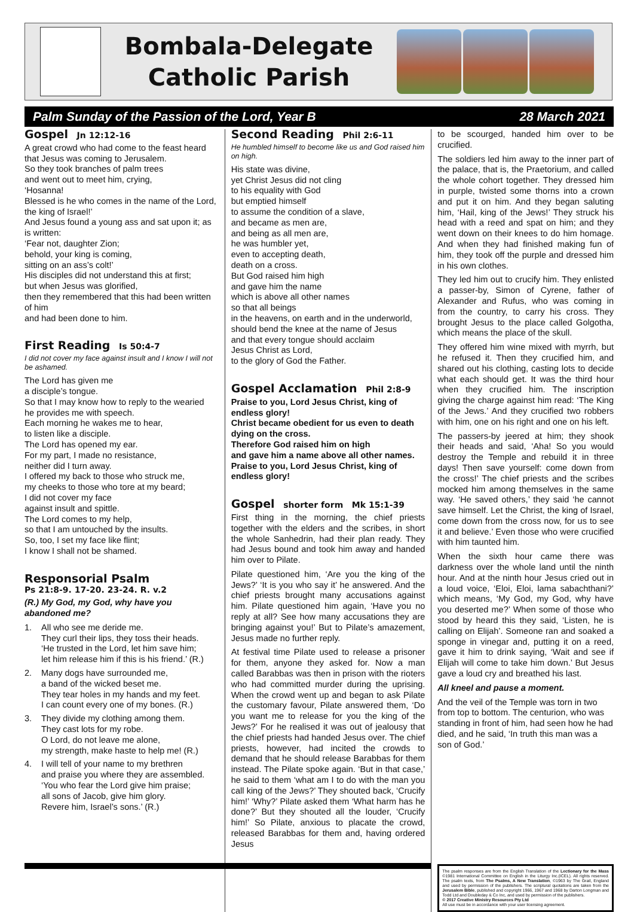Bombala-Delegate
Catholic Parish
Palm Sunday of the Passion of the Lord, Year B 28 March 2021
Gospel Jn 12:12-16
A great crowd who had come to the feast heard that Jesus was coming to Jerusalem.
So they took branches of palm trees
and went out to meet him, crying,
‘Hosanna!
Blessed is he who comes in the name of the Lord, the king of Israel!’
And Jesus found a young ass and sat upon it; as is written:
‘Fear not, daughter Zion;
behold, your king is coming,
sitting on an ass’s colt!’
His disciples did not understand this at first;
but when Jesus was glorified,
then they remembered that this had been written of him
and had been done to him.
First Reading Is 50:4-7
I did not cover my face against insult and I know I will not be ashamed.
The Lord has given me
a disciple’s tongue.
So that I may know how to reply to the wearied
he provides me with speech.
Each morning he wakes me to hear,
to listen like a disciple.
The Lord has opened my ear.
For my part, I made no resistance,
neither did I turn away.
I offered my back to those who struck me,
my cheeks to those who tore at my beard;
I did not cover my face
against insult and spittle.
The Lord comes to my help,
so that I am untouched by the insults.
So, too, I set my face like flint;
I know I shall not be shamed.
Responsorial Psalm
Ps 21:8-9. 17-20. 23-24. R. v.2
(R.) My God, my God, why have you abandoned me?
1. All who see me deride me.
They curl their lips, they toss their heads.
‘He trusted in the Lord, let him save him;
let him release him if this is his friend.’ (R.)
2. Many dogs have surrounded me,
a band of the wicked beset me.
They tear holes in my hands and my feet.
I can count every one of my bones. (R.)
3. They divide my clothing among them.
They cast lots for my robe.
O Lord, do not leave me alone,
my strength, make haste to help me! (R.)
4. I will tell of your name to my brethren
and praise you where they are assembled.
‘You who fear the Lord give him praise;
all sons of Jacob, give him glory.
Revere him, Israel’s sons.’ (R.)
Second Reading Phil 2:6-11
He humbled himself to become like us and God raised him on high.
His state was divine,
yet Christ Jesus did not cling
to his equality with God
but emptied himself
to assume the condition of a slave,
and became as men are,
and being as all men are,
he was humbler yet,
even to accepting death,
death on a cross.
But God raised him high
and gave him the name
which is above all other names
so that all beings
in the heavens, on earth and in the underworld,
should bend the knee at the name of Jesus
and that every tongue should acclaim
Jesus Christ as Lord,
to the glory of God the Father.
Gospel Acclamation Phil 2:8-9
Praise to you, Lord Jesus Christ, king of endless glory!
Christ became obedient for us even to death
dying on the cross.
Therefore God raised him on high
and gave him a name above all other names.
Praise to you, Lord Jesus Christ, king of endless glory!
Gospel shorter form Mk 15:1-39
First thing in the morning, the chief priests together with the elders and the scribes, in short the whole Sanhedrin, had their plan ready. They had Jesus bound and took him away and handed him over to Pilate.
Pilate questioned him, ‘Are you the king of the Jews?’ ‘It is you who say it’ he answered. And the chief priests brought many accusations against him. Pilate questioned him again, ‘Have you no reply at all? See how many accusations they are bringing against you!’ But to Pilate’s amazement, Jesus made no further reply.
At festival time Pilate used to release a prisoner for them, anyone they asked for. Now a man called Barabbas was then in prison with the rioters who had committed murder during the uprising. When the crowd went up and began to ask Pilate the customary favour, Pilate answered them, ‘Do you want me to release for you the king of the Jews?’ For he realised it was out of jealousy that the chief priests had handed Jesus over. The chief priests, however, had incited the crowds to demand that he should release Barabbas for them instead. The Pilate spoke again. ‘But in that case,’ he said to them ‘what am I to do with the man you call king of the Jews?’ They shouted back, ‘Crucify him!’ ‘Why?’ Pilate asked them ‘What harm has he done?’ But they shouted all the louder, ‘Crucify him!’ So Pilate, anxious to placate the crowd, released Barabbas for them and, having ordered Jesus
to be scourged, handed him over to be crucified.
The soldiers led him away to the inner part of the palace, that is, the Praetorium, and called the whole cohort together. They dressed him in purple, twisted some thorns into a crown and put it on him. And they began saluting him, ‘Hail, king of the Jews!’ They struck his head with a reed and spat on him; and they went down on their knees to do him homage. And when they had finished making fun of him, they took off the purple and dressed him in his own clothes.
They led him out to crucify him. They enlisted a passer-by, Simon of Cyrene, father of Alexander and Rufus, who was coming in from the country, to carry his cross. They brought Jesus to the place called Golgotha, which means the place of the skull.
They offered him wine mixed with myrrh, but he refused it. Then they crucified him, and shared out his clothing, casting lots to decide what each should get. It was the third hour when they crucified him. The inscription giving the charge against him read: ‘The King of the Jews.’ And they crucified two robbers with him, one on his right and one on his left.
The passers-by jeered at him; they shook their heads and said, ‘Aha! So you would destroy the Temple and rebuild it in three days! Then save yourself: come down from the cross!’ The chief priests and the scribes mocked him among themselves in the same way. ‘He saved others,’ they said ‘he cannot save himself. Let the Christ, the king of Israel, come down from the cross now, for us to see it and believe.’ Even those who were crucified with him taunted him.
When the sixth hour came there was darkness over the whole land until the ninth hour. And at the ninth hour Jesus cried out in a loud voice, ‘Eloi, Eloi, lama sabachthani?’ which means, ‘My God, my God, why have you deserted me?’ When some of those who stood by heard this they said, ‘Listen, he is calling on Elijah’. Someone ran and soaked a sponge in vinegar and, putting it on a reed, gave it him to drink saying, ‘Wait and see if Elijah will come to take him down.’ But Jesus gave a loud cry and breathed his last.
All kneel and pause a moment.
And the veil of the Temple was torn in two from top to bottom. The centurion, who was standing in front of him, had seen how he had died, and he said, ‘In truth this man was a son of God.’
The psalm responses are from the English Translation of the Lectionary for the Mass ©1981 International Committee on English in the Liturgy Inc.(ICEL). All rights reserved. The psalm texts, from The Psalms, A New Translation, ©1963 by The Grail, England and used by permission of the publishers. The scriptural quotations are taken from the Jerusalem Bible, published and copyright 1966, 1967 and 1968 by Darton Longman and Todd Ltd and Doubleday & Co Inc, and used by permission of the publishers.
© 2017 Creative Ministry Resources Pty Ltd
All use must be in accordance with your user licensing agreement.